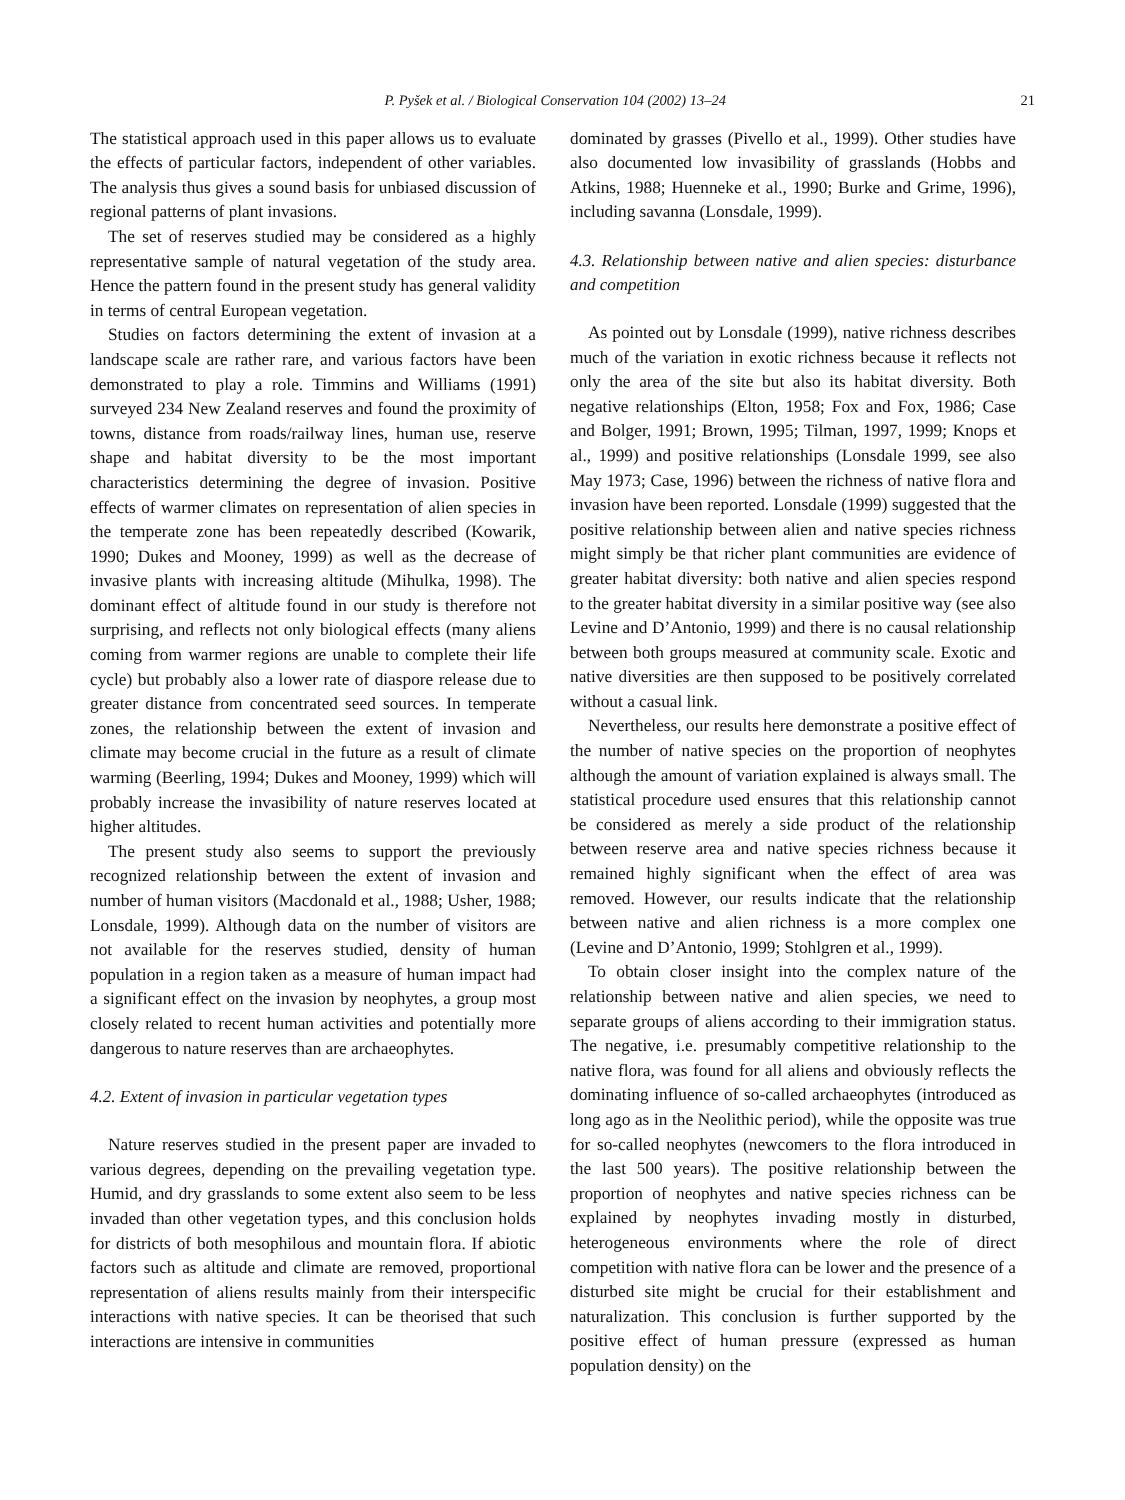P. Pyšek et al. / Biological Conservation 104 (2002) 13–24 21
The statistical approach used in this paper allows us to evaluate the effects of particular factors, independent of other variables. The analysis thus gives a sound basis for unbiased discussion of regional patterns of plant invasions.
The set of reserves studied may be considered as a highly representative sample of natural vegetation of the study area. Hence the pattern found in the present study has general validity in terms of central European vegetation.
Studies on factors determining the extent of invasion at a landscape scale are rather rare, and various factors have been demonstrated to play a role. Timmins and Williams (1991) surveyed 234 New Zealand reserves and found the proximity of towns, distance from roads/railway lines, human use, reserve shape and habitat diversity to be the most important characteristics determining the degree of invasion. Positive effects of warmer climates on representation of alien species in the temperate zone has been repeatedly described (Kowarik, 1990; Dukes and Mooney, 1999) as well as the decrease of invasive plants with increasing altitude (Mihulka, 1998). The dominant effect of altitude found in our study is therefore not surprising, and reflects not only biological effects (many aliens coming from warmer regions are unable to complete their life cycle) but probably also a lower rate of diaspore release due to greater distance from concentrated seed sources. In temperate zones, the relationship between the extent of invasion and climate may become crucial in the future as a result of climate warming (Beerling, 1994; Dukes and Mooney, 1999) which will probably increase the invasibility of nature reserves located at higher altitudes.
The present study also seems to support the previously recognized relationship between the extent of invasion and number of human visitors (Macdonald et al., 1988; Usher, 1988; Lonsdale, 1999). Although data on the number of visitors are not available for the reserves studied, density of human population in a region taken as a measure of human impact had a significant effect on the invasion by neophytes, a group most closely related to recent human activities and potentially more dangerous to nature reserves than are archaeophytes.
4.2. Extent of invasion in particular vegetation types
Nature reserves studied in the present paper are invaded to various degrees, depending on the prevailing vegetation type. Humid, and dry grasslands to some extent also seem to be less invaded than other vegetation types, and this conclusion holds for districts of both mesophilous and mountain flora. If abiotic factors such as altitude and climate are removed, proportional representation of aliens results mainly from their interspecific interactions with native species. It can be theorised that such interactions are intensive in communities
dominated by grasses (Pivello et al., 1999). Other studies have also documented low invasibility of grasslands (Hobbs and Atkins, 1988; Huenneke et al., 1990; Burke and Grime, 1996), including savanna (Lonsdale, 1999).
4.3. Relationship between native and alien species: disturbance and competition
As pointed out by Lonsdale (1999), native richness describes much of the variation in exotic richness because it reflects not only the area of the site but also its habitat diversity. Both negative relationships (Elton, 1958; Fox and Fox, 1986; Case and Bolger, 1991; Brown, 1995; Tilman, 1997, 1999; Knops et al., 1999) and positive relationships (Lonsdale 1999, see also May 1973; Case, 1996) between the richness of native flora and invasion have been reported. Lonsdale (1999) suggested that the positive relationship between alien and native species richness might simply be that richer plant communities are evidence of greater habitat diversity: both native and alien species respond to the greater habitat diversity in a similar positive way (see also Levine and D’Antonio, 1999) and there is no causal relationship between both groups measured at community scale. Exotic and native diversities are then supposed to be positively correlated without a casual link.
Nevertheless, our results here demonstrate a positive effect of the number of native species on the proportion of neophytes although the amount of variation explained is always small. The statistical procedure used ensures that this relationship cannot be considered as merely a side product of the relationship between reserve area and native species richness because it remained highly significant when the effect of area was removed. However, our results indicate that the relationship between native and alien richness is a more complex one (Levine and D’Antonio, 1999; Stohlgren et al., 1999).
To obtain closer insight into the complex nature of the relationship between native and alien species, we need to separate groups of aliens according to their immigration status. The negative, i.e. presumably competitive relationship to the native flora, was found for all aliens and obviously reflects the dominating influence of so-called archaeophytes (introduced as long ago as in the Neolithic period), while the opposite was true for so-called neophytes (newcomers to the flora introduced in the last 500 years). The positive relationship between the proportion of neophytes and native species richness can be explained by neophytes invading mostly in disturbed, heterogeneous environments where the role of direct competition with native flora can be lower and the presence of a disturbed site might be crucial for their establishment and naturalization. This conclusion is further supported by the positive effect of human pressure (expressed as human population density) on the